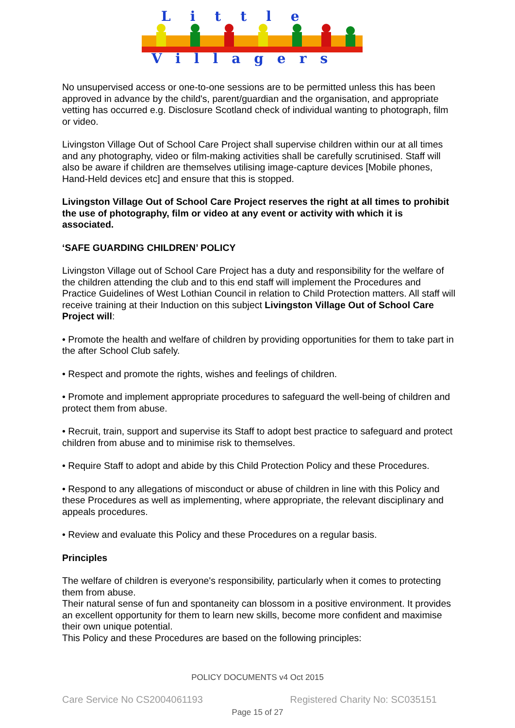Little
Villagers
No unsupervised access or one-to-one sessions are to be permitted unless this has been approved in advance by the child's, parent/guardian and the organisation, and appropriate vetting has occurred e.g. Disclosure Scotland check of individual wanting to photograph, film or video.
Livingston Village Out of School Care Project shall supervise children within our at all times and any photography, video or film-making activities shall be carefully scrutinised. Staff will also be aware if children are themselves utilising image-capture devices [Mobile phones, Hand-Held devices etc] and ensure that this is stopped.
Livingston Village Out of School Care Project reserves the right at all times to prohibit the use of photography, film or video at any event or activity with which it is associated.
‘SAFE GUARDING CHILDREN’ POLICY
Livingston Village out of School Care Project has a duty and responsibility for the welfare of the children attending the club and to this end staff will implement the Procedures and Practice Guidelines of West Lothian Council in relation to Child Protection matters. All staff will receive training at their Induction on this subject Livingston Village Out of School Care Project will:
• Promote the health and welfare of children by providing opportunities for them to take part in the after School Club safely.
• Respect and promote the rights, wishes and feelings of children.
• Promote and implement appropriate procedures to safeguard the well-being of children and protect them from abuse.
• Recruit, train, support and supervise its Staff to adopt best practice to safeguard and protect children from abuse and to minimise risk to themselves.
• Require Staff to adopt and abide by this Child Protection Policy and these Procedures.
• Respond to any allegations of misconduct or abuse of children in line with this Policy and these Procedures as well as implementing, where appropriate, the relevant disciplinary and appeals procedures.
• Review and evaluate this Policy and these Procedures on a regular basis.
Principles
The welfare of children is everyone's responsibility, particularly when it comes to protecting them from abuse.
Their natural sense of fun and spontaneity can blossom in a positive environment. It provides an excellent opportunity for them to learn new skills, become more confident and maximise their own unique potential.
This Policy and these Procedures are based on the following principles:
POLICY DOCUMENTS v4 Oct 2015
Care Service No CS2004061193 Registered Charity No: SC035151
Page 15 of 27